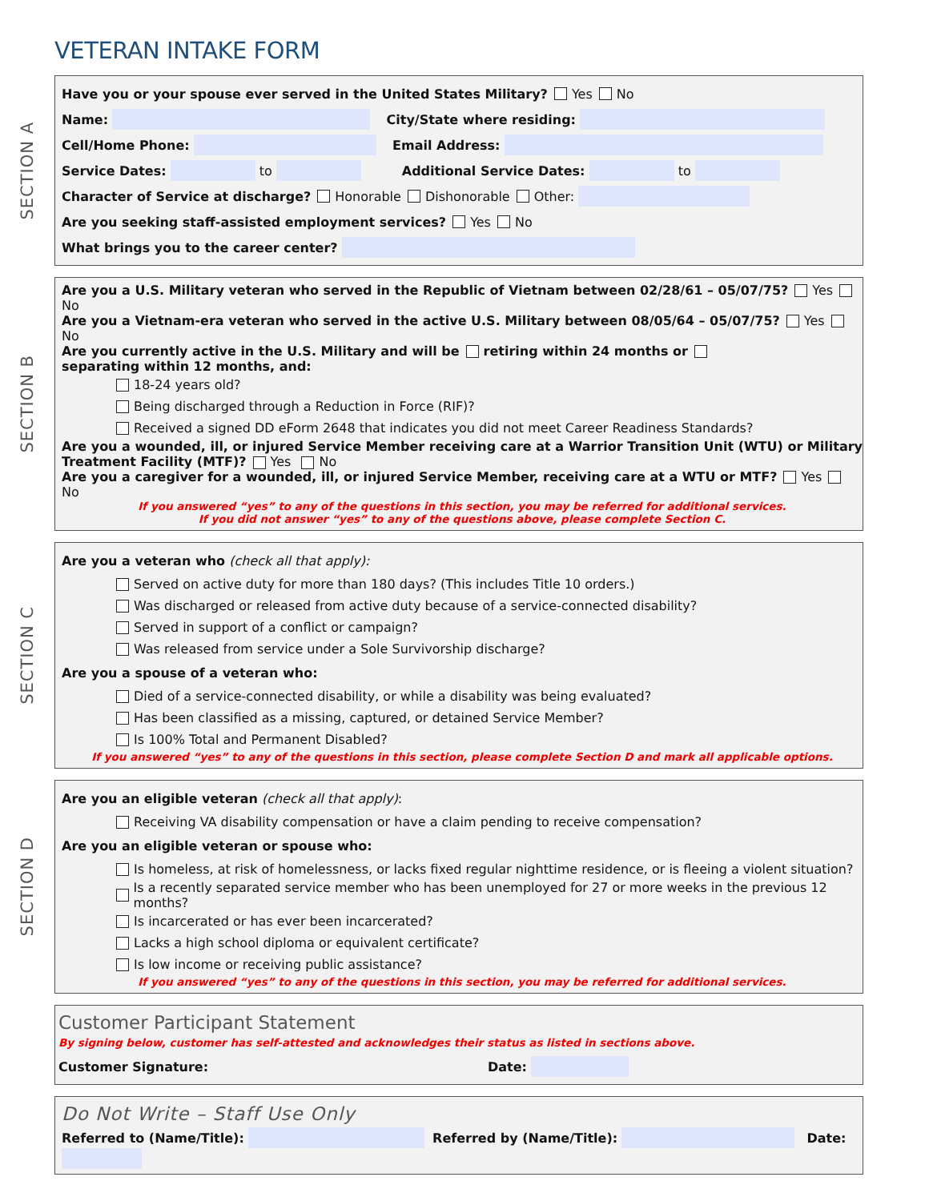VETERAN INTAKE FORM
SECTION A
Have you or your spouse ever served in the United States Military? Yes No
Name: City/State where residing:
Cell/Home Phone: Email Address:
Service Dates: to Additional Service Dates: to
Character of Service at discharge? Honorable Dishonorable Other:
Are you seeking staff-assisted employment services? Yes No
What brings you to the career center?
SECTION B
Are you a U.S. Military veteran who served in the Republic of Vietnam between 02/28/61 – 05/07/75? Yes No
Are you a Vietnam-era veteran who served in the active U.S. Military between 08/05/64 – 05/07/75? Yes No
Are you currently active in the U.S. Military and will be retiring within 24 months or separating within 12 months, and:
18-24 years old?
Being discharged through a Reduction in Force (RIF)?
Received a signed DD eForm 2648 that indicates you did not meet Career Readiness Standards?
Are you a wounded, ill, or injured Service Member receiving care at a Warrior Transition Unit (WTU) or Military Treatment Facility (MTF)? Yes No
Are you a caregiver for a wounded, ill, or injured Service Member, receiving care at a WTU or MTF? Yes No
If you answered “yes” to any of the questions in this section, you may be referred for additional services.
If you did not answer “yes” to any of the questions above, please complete Section C.
SECTION C
Are you a veteran who (check all that apply):
Served on active duty for more than 180 days? (This includes Title 10 orders.)
Was discharged or released from active duty because of a service-connected disability?
Served in support of a conflict or campaign?
Was released from service under a Sole Survivorship discharge?
Are you a spouse of a veteran who:
Died of a service-connected disability, or while a disability was being evaluated?
Has been classified as a missing, captured, or detained Service Member?
Is 100% Total and Permanent Disabled?
If you answered “yes” to any of the questions in this section, please complete Section D and mark all applicable options.
SECTION D
Are you an eligible veteran (check all that apply):
Receiving VA disability compensation or have a claim pending to receive compensation?
Are you an eligible veteran or spouse who:
Is homeless, at risk of homelessness, or lacks fixed regular nighttime residence, or is fleeing a violent situation?
Is a recently separated service member who has been unemployed for 27 or more weeks in the previous 12 months?
Is incarcerated or has ever been incarcerated?
Lacks a high school diploma or equivalent certificate?
Is low income or receiving public assistance?
If you answered “yes” to any of the questions in this section, you may be referred for additional services.
Customer Participant Statement
By signing below, customer has self-attested and acknowledges their status as listed in sections above.
Customer Signature: Date:
Do Not Write – Staff Use Only
Referred to (Name/Title): Referred by (Name/Title): Date: